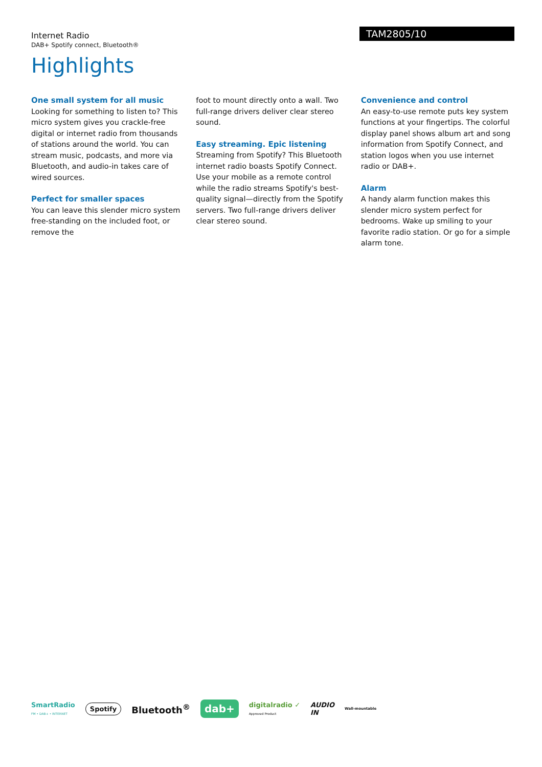Internet Radio
DAB+ Spotify connect, Bluetooth®
TAM2805/10
Highlights
One small system for all music
Looking for something to listen to? This micro system gives you crackle-free digital or internet radio from thousands of stations around the world. You can stream music, podcasts, and more via Bluetooth, and audio-in takes care of wired sources.
Perfect for smaller spaces
You can leave this slender micro system free-standing on the included foot, or remove the
foot to mount directly onto a wall. Two full-range drivers deliver clear stereo sound.
Easy streaming. Epic listening
Streaming from Spotify? This Bluetooth internet radio boasts Spotify Connect. Use your mobile as a remote control while the radio streams Spotify's best-quality signal—directly from the Spotify servers. Two full-range drivers deliver clear stereo sound.
Convenience and control
An easy-to-use remote puts key system functions at your fingertips. The colorful display panel shows album art and song information from Spotify Connect, and station logos when you use internet radio or DAB+.
Alarm
A handy alarm function makes this slender micro system perfect for bedrooms. Wake up smiling to your favorite radio station. Or go for a simple alarm tone.
SmartRadio
FM • DAB+ • INTERNET Spotify Bluetooth<sup>®</sup> dab+ digitalradio ✓
Approved Product AUDIO
IN Wall-mountable